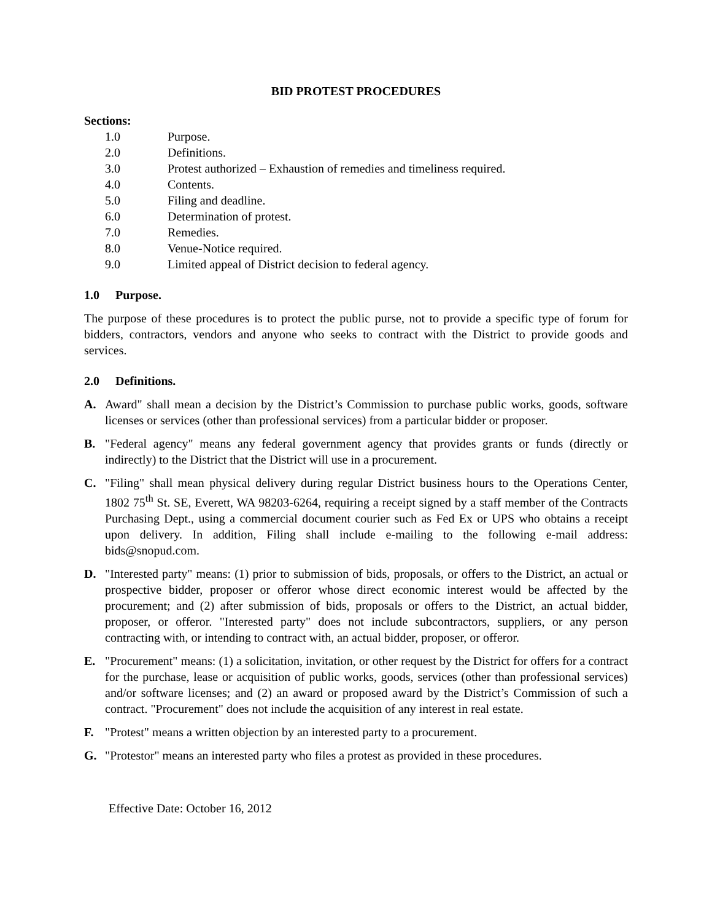BID PROTEST PROCEDURES
Sections:
1.0 Purpose.
2.0 Definitions.
3.0 Protest authorized – Exhaustion of remedies and timeliness required.
4.0 Contents.
5.0 Filing and deadline.
6.0 Determination of protest.
7.0 Remedies.
8.0 Venue-Notice required.
9.0 Limited appeal of District decision to federal agency.
1.0 Purpose.
The purpose of these procedures is to protect the public purse, not to provide a specific type of forum for bidders, contractors, vendors and anyone who seeks to contract with the District to provide goods and services.
2.0 Definitions.
A. Award" shall mean a decision by the District’s Commission to purchase public works, goods, software licenses or services (other than professional services) from a particular bidder or proposer.
B. "Federal agency" means any federal government agency that provides grants or funds (directly or indirectly) to the District that the District will use in a procurement.
C. "Filing" shall mean physical delivery during regular District business hours to the Operations Center, 1802 75<sup>th</sup> St. SE, Everett, WA 98203-6264, requiring a receipt signed by a staff member of the Contracts Purchasing Dept., using a commercial document courier such as Fed Ex or UPS who obtains a receipt upon delivery. In addition, Filing shall include e-mailing to the following e-mail address: bids@snopud.com.
D. "Interested party" means: (1) prior to submission of bids, proposals, or offers to the District, an actual or prospective bidder, proposer or offeror whose direct economic interest would be affected by the procurement; and (2) after submission of bids, proposals or offers to the District, an actual bidder, proposer, or offeror. "Interested party" does not include subcontractors, suppliers, or any person contracting with, or intending to contract with, an actual bidder, proposer, or offeror.
E. "Procurement" means: (1) a solicitation, invitation, or other request by the District for offers for a contract for the purchase, lease or acquisition of public works, goods, services (other than professional services) and/or software licenses; and (2) an award or proposed award by the District’s Commission of such a contract. "Procurement" does not include the acquisition of any interest in real estate.
F. "Protest" means a written objection by an interested party to a procurement.
G. "Protestor" means an interested party who files a protest as provided in these procedures.
Effective Date: October 16, 2012